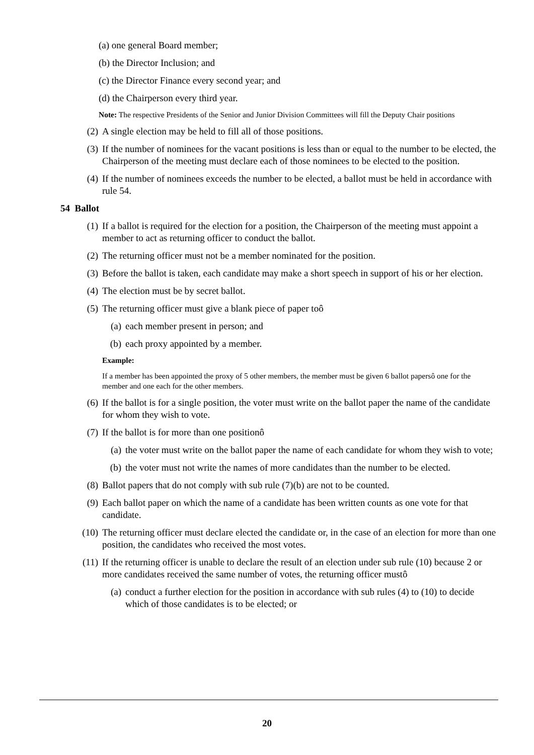(a) one general Board member;
(b) the Director Inclusion; and
(c) the Director Finance every second year; and
(d) the Chairperson every third year.
Note: The respective Presidents of the Senior and Junior Division Committees will fill the Deputy Chair positions
(2) A single election may be held to fill all of those positions.
(3) If the number of nominees for the vacant positions is less than or equal to the number to be elected, the Chairperson of the meeting must declare each of those nominees to be elected to the position.
(4) If the number of nominees exceeds the number to be elected, a ballot must be held in accordance with rule 54.
54 Ballot
(1) If a ballot is required for the election for a position, the Chairperson of the meeting must appoint a member to act as returning officer to conduct the ballot.
(2) The returning officer must not be a member nominated for the position.
(3) Before the ballot is taken, each candidate may make a short speech in support of his or her election.
(4) The election must be by secret ballot.
(5) The returning officer must give a blank piece of paper toô
(a) each member present in person; and
(b) each proxy appointed by a member.
Example:
If a member has been appointed the proxy of 5 other members, the member must be given 6 ballot papersô one for the member and one each for the other members.
(6) If the ballot is for a single position, the voter must write on the ballot paper the name of the candidate for whom they wish to vote.
(7) If the ballot is for more than one positionô
(a) the voter must write on the ballot paper the name of each candidate for whom they wish to vote;
(b) the voter must not write the names of more candidates than the number to be elected.
(8) Ballot papers that do not comply with sub rule (7)(b) are not to be counted.
(9) Each ballot paper on which the name of a candidate has been written counts as one vote for that candidate.
(10) The returning officer must declare elected the candidate or, in the case of an election for more than one position, the candidates who received the most votes.
(11) If the returning officer is unable to declare the result of an election under sub rule (10) because 2 or more candidates received the same number of votes, the returning officer mustô
(a) conduct a further election for the position in accordance with sub rules (4) to (10) to decide which of those candidates is to be elected; or
20